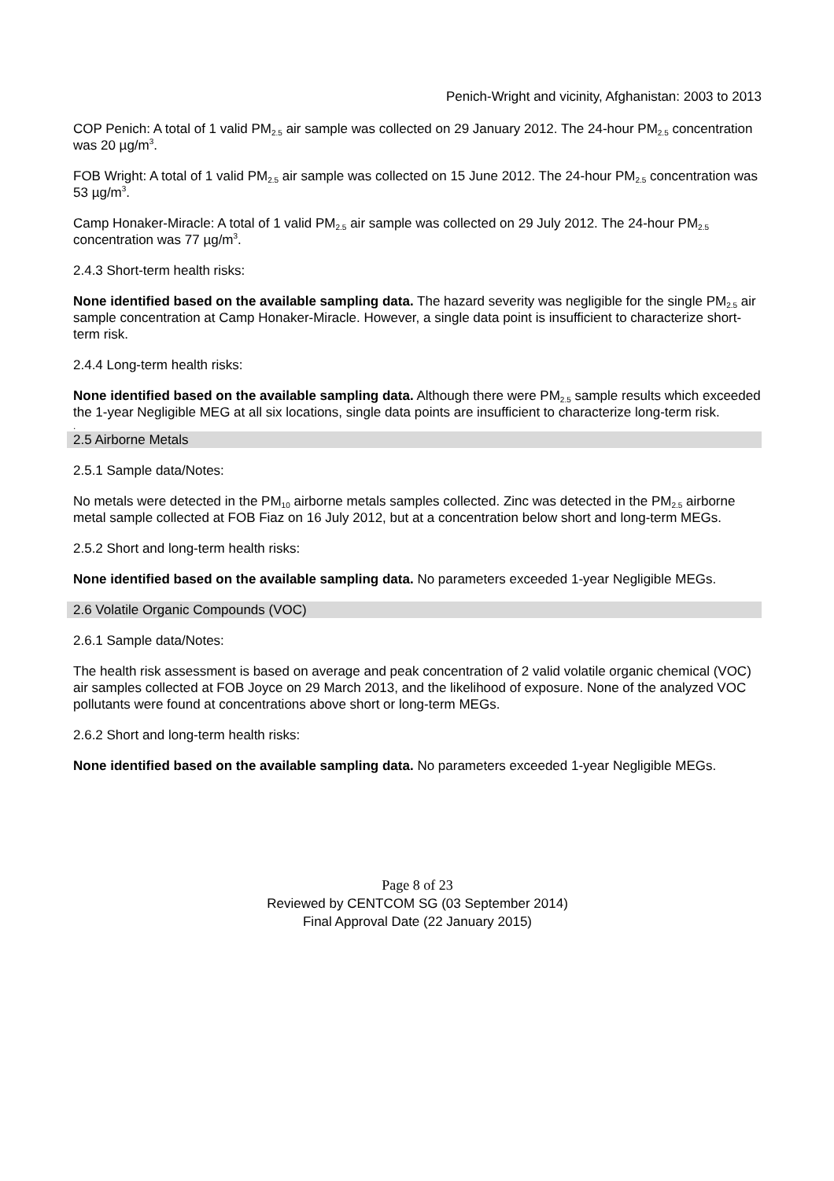Penich-Wright and vicinity, Afghanistan: 2003 to 2013
COP Penich: A total of 1 valid PM<sub>2.5</sub> air sample was collected on 29 January 2012. The 24-hour PM<sub>2.5</sub> concentration was 20 µg/m<sup>3</sup>.
FOB Wright: A total of 1 valid PM<sub>2.5</sub> air sample was collected on 15 June 2012. The 24-hour PM<sub>2.5</sub> concentration was 53 µg/m<sup>3</sup>.
Camp Honaker-Miracle: A total of 1 valid PM<sub>2.5</sub> air sample was collected on 29 July 2012. The 24-hour PM<sub>2.5</sub> concentration was 77 µg/m<sup>3</sup>.
2.4.3 Short-term health risks:
None identified based on the available sampling data. The hazard severity was negligible for the single PM<sub>2.5</sub> air sample concentration at Camp Honaker-Miracle. However, a single data point is insufficient to characterize short-term risk.
2.4.4 Long-term health risks:
None identified based on the available sampling data. Although there were PM<sub>2.5</sub> sample results which exceeded the 1-year Negligible MEG at all six locations, single data points are insufficient to characterize long-term risk.
.
2.5 Airborne Metals
2.5.1 Sample data/Notes:
No metals were detected in the PM<sub>10</sub> airborne metals samples collected. Zinc was detected in the PM<sub>2.5</sub> airborne metal sample collected at FOB Fiaz on 16 July 2012, but at a concentration below short and long-term MEGs.
2.5.2 Short and long-term health risks:
None identified based on the available sampling data. No parameters exceeded 1-year Negligible MEGs.
2.6 Volatile Organic Compounds (VOC)
2.6.1 Sample data/Notes:
The health risk assessment is based on average and peak concentration of 2 valid volatile organic chemical (VOC) air samples collected at FOB Joyce on 29 March 2013, and the likelihood of exposure. None of the analyzed VOC pollutants were found at concentrations above short or long-term MEGs.
2.6.2 Short and long-term health risks:
None identified based on the available sampling data. No parameters exceeded 1-year Negligible MEGs.
Page 8 of 23
Reviewed by CENTCOM SG (03 September 2014)
Final Approval Date (22 January 2015)